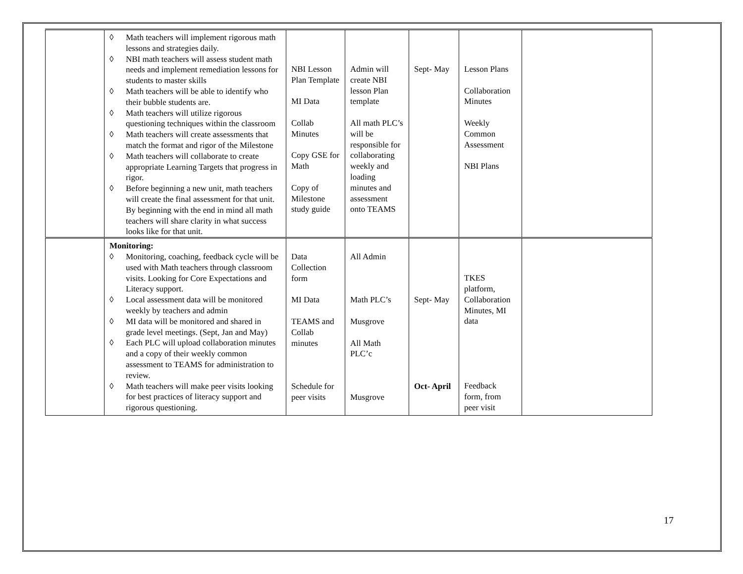| | ◊ Math teachers will implement rigorous math lessons and strategies daily. ◊ NBI math teachers will assess student math needs and implement remediation lessons for students to master skills ◊ Math teachers will be able to identify who their bubble students are. ◊ Math teachers will utilize rigorous questioning techniques within the classroom ◊ Math teachers will create assessments that match the format and rigor of the Milestone ◊ Math teachers will collaborate to create appropriate Learning Targets that progress in rigor. ◊ Before beginning a new unit, math teachers will create the final assessment for that unit. By beginning with the end in mind all math teachers will share clarity in what success looks like for that unit. | NBI Lesson Plan Template MI Data Collab Minutes Copy GSE for Math Copy of Milestone study guide | Admin will create NBI lesson Plan template All math PLC’s will be responsible for collaborating weekly and loading minutes and assessment onto TEAMS | Sept- May | Lesson Plans Collaboration Minutes Weekly Common Assessment NBI Plans | |
| | Monitoring: ◊ Monitoring, coaching, feedback cycle will be used with Math teachers through classroom visits. Looking for Core Expectations and Literacy support. ◊ Local assessment data will be monitored weekly by teachers and admin ◊ MI data will be monitored and shared in grade level meetings. (Sept, Jan and May) ◊ Each PLC will upload collaboration minutes and a copy of their weekly common assessment to TEAMS for administration to review. ◊ Math teachers will make peer visits looking for best practices of literacy support and rigorous questioning. | Data Collection form MI Data TEAMS and Collab minutes Schedule for peer visits | All Admin Math PLC’s Musgrove All Math PLC’c Musgrove | Sept- May Oct- April | TKES platform, Collaboration Minutes, MI data Feedback form, from peer visit | |
17